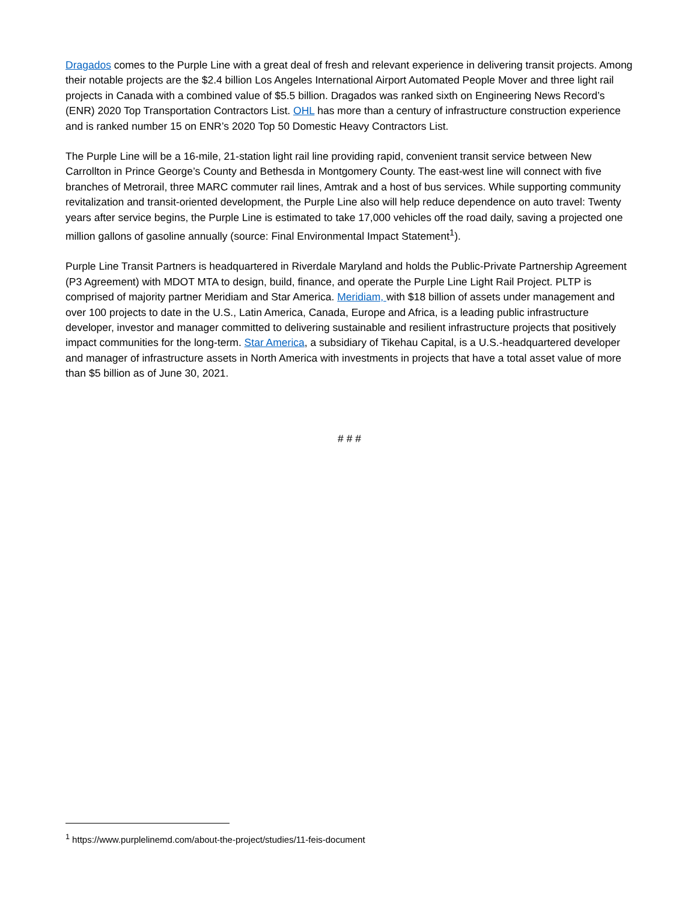Dragados comes to the Purple Line with a great deal of fresh and relevant experience in delivering transit projects. Among their notable projects are the $2.4 billion Los Angeles International Airport Automated People Mover and three light rail projects in Canada with a combined value of $5.5 billion. Dragados was ranked sixth on Engineering News Record’s (ENR) 2020 Top Transportation Contractors List. OHL has more than a century of infrastructure construction experience and is ranked number 15 on ENR’s 2020 Top 50 Domestic Heavy Contractors List.
The Purple Line will be a 16-mile, 21-station light rail line providing rapid, convenient transit service between New Carrollton in Prince George’s County and Bethesda in Montgomery County. The east-west line will connect with five branches of Metrorail, three MARC commuter rail lines, Amtrak and a host of bus services. While supporting community revitalization and transit-oriented development, the Purple Line also will help reduce dependence on auto travel: Twenty years after service begins, the Purple Line is estimated to take 17,000 vehicles off the road daily, saving a projected one million gallons of gasoline annually (source: Final Environmental Impact Statement<sup>1</sup>).
Purple Line Transit Partners is headquartered in Riverdale Maryland and holds the Public-Private Partnership Agreement (P3 Agreement) with MDOT MTA to design, build, finance, and operate the Purple Line Light Rail Project. PLTP is comprised of majority partner Meridiam and Star America. Meridiam, with $18 billion of assets under management and over 100 projects to date in the U.S., Latin America, Canada, Europe and Africa, is a leading public infrastructure developer, investor and manager committed to delivering sustainable and resilient infrastructure projects that positively impact communities for the long-term. Star America, a subsidiary of Tikehau Capital, is a U.S.-headquartered developer and manager of infrastructure assets in North America with investments in projects that have a total asset value of more than $5 billion as of June 30, 2021.
# # #
<sup>1</sup> https://www.purplelinemd.com/about-the-project/studies/11-feis-document